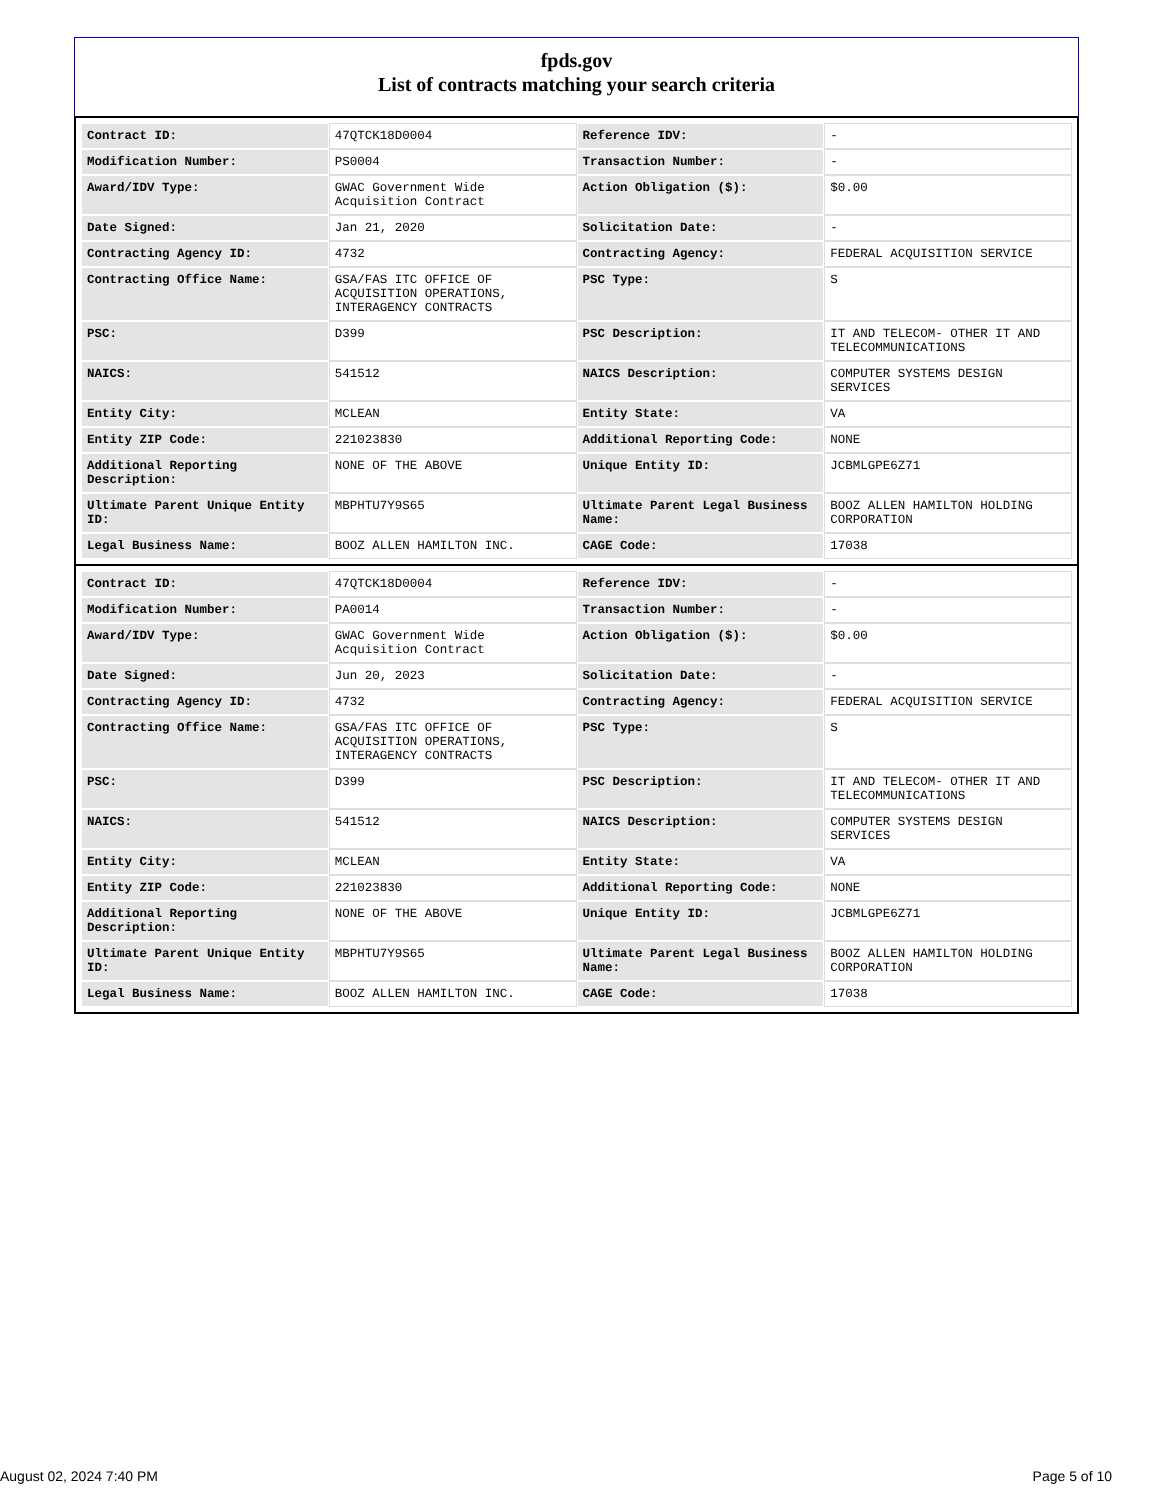fpds.gov
List of contracts matching your search criteria
| Contract ID: | 47QTCK18D0004 | Reference IDV: | - |
| Modification Number: | PS0004 | Transaction Number: | - |
| Award/IDV Type: | GWAC Government Wide Acquisition Contract | Action Obligation ($): | $0.00 |
| Date Signed: | Jan 21, 2020 | Solicitation Date: | - |
| Contracting Agency ID: | 4732 | Contracting Agency: | FEDERAL ACQUISITION SERVICE |
| Contracting Office Name: | GSA/FAS ITC OFFICE OF ACQUISITION OPERATIONS, INTERAGENCY CONTRACTS | PSC Type: | S |
| PSC: | D399 | PSC Description: | IT AND TELECOM- OTHER IT AND TELECOMMUNICATIONS |
| NAICS: | 541512 | NAICS Description: | COMPUTER SYSTEMS DESIGN SERVICES |
| Entity City: | MCLEAN | Entity State: | VA |
| Entity ZIP Code: | 221023830 | Additional Reporting Code: | NONE |
| Additional Reporting Description: | NONE OF THE ABOVE | Unique Entity ID: | JCBMLGPE6Z71 |
| Ultimate Parent Unique Entity ID: | MBPHTU7Y9S65 | Ultimate Parent Legal Business Name: | BOOZ ALLEN HAMILTON HOLDING CORPORATION |
| Legal Business Name: | BOOZ ALLEN HAMILTON INC. | CAGE Code: | 17038 |
| Contract ID: | 47QTCK18D0004 | Reference IDV: | - |
| Modification Number: | PA0014 | Transaction Number: | - |
| Award/IDV Type: | GWAC Government Wide Acquisition Contract | Action Obligation ($): | $0.00 |
| Date Signed: | Jun 20, 2023 | Solicitation Date: | - |
| Contracting Agency ID: | 4732 | Contracting Agency: | FEDERAL ACQUISITION SERVICE |
| Contracting Office Name: | GSA/FAS ITC OFFICE OF ACQUISITION OPERATIONS, INTERAGENCY CONTRACTS | PSC Type: | S |
| PSC: | D399 | PSC Description: | IT AND TELECOM- OTHER IT AND TELECOMMUNICATIONS |
| NAICS: | 541512 | NAICS Description: | COMPUTER SYSTEMS DESIGN SERVICES |
| Entity City: | MCLEAN | Entity State: | VA |
| Entity ZIP Code: | 221023830 | Additional Reporting Code: | NONE |
| Additional Reporting Description: | NONE OF THE ABOVE | Unique Entity ID: | JCBMLGPE6Z71 |
| Ultimate Parent Unique Entity ID: | MBPHTU7Y9S65 | Ultimate Parent Legal Business Name: | BOOZ ALLEN HAMILTON HOLDING CORPORATION |
| Legal Business Name: | BOOZ ALLEN HAMILTON INC. | CAGE Code: | 17038 |
August 02, 2024 7:40 PM Page 5 of 10